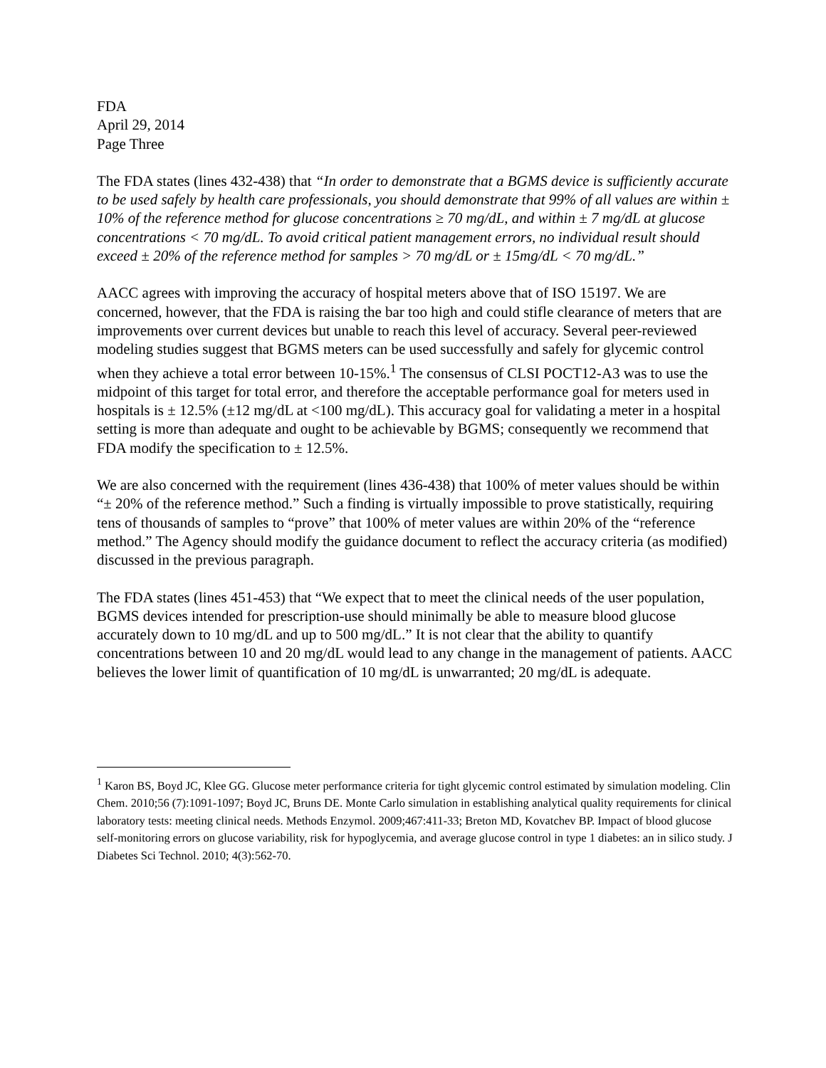FDA
April 29, 2014
Page Three
The FDA states (lines 432-438) that “In order to demonstrate that a BGMS device is sufficiently accurate to be used safely by health care professionals, you should demonstrate that 99% of all values are within ± 10% of the reference method for glucose concentrations ≥ 70 mg/dL, and within ± 7 mg/dL at glucose concentrations < 70 mg/dL. To avoid critical patient management errors, no individual result should exceed ± 20% of the reference method for samples > 70 mg/dL or ± 15mg/dL < 70 mg/dL.”
AACC agrees with improving the accuracy of hospital meters above that of ISO 15197. We are concerned, however, that the FDA is raising the bar too high and could stifle clearance of meters that are improvements over current devices but unable to reach this level of accuracy. Several peer-reviewed modeling studies suggest that BGMS meters can be used successfully and safely for glycemic control when they achieve a total error between 10-15%.<sup>1</sup> The consensus of CLSI POCT12-A3 was to use the midpoint of this target for total error, and therefore the acceptable performance goal for meters used in hospitals is ± 12.5% (±12 mg/dL at <100 mg/dL). This accuracy goal for validating a meter in a hospital setting is more than adequate and ought to be achievable by BGMS; consequently we recommend that FDA modify the specification to ± 12.5%.
We are also concerned with the requirement (lines 436-438) that 100% of meter values should be within “± 20% of the reference method.” Such a finding is virtually impossible to prove statistically, requiring tens of thousands of samples to “prove” that 100% of meter values are within 20% of the “reference method.” The Agency should modify the guidance document to reflect the accuracy criteria (as modified) discussed in the previous paragraph.
The FDA states (lines 451-453) that “We expect that to meet the clinical needs of the user population, BGMS devices intended for prescription-use should minimally be able to measure blood glucose accurately down to 10 mg/dL and up to 500 mg/dL.” It is not clear that the ability to quantify concentrations between 10 and 20 mg/dL would lead to any change in the management of patients. AACC believes the lower limit of quantification of 10 mg/dL is unwarranted; 20 mg/dL is adequate.
<sup>1</sup> Karon BS, Boyd JC, Klee GG. Glucose meter performance criteria for tight glycemic control estimated by simulation modeling. Clin Chem. 2010;56 (7):1091-1097; Boyd JC, Bruns DE. Monte Carlo simulation in establishing analytical quality requirements for clinical laboratory tests: meeting clinical needs. Methods Enzymol. 2009;467:411-33; Breton MD, Kovatchev BP. Impact of blood glucose self-monitoring errors on glucose variability, risk for hypoglycemia, and average glucose control in type 1 diabetes: an in silico study. J Diabetes Sci Technol. 2010; 4(3):562-70.